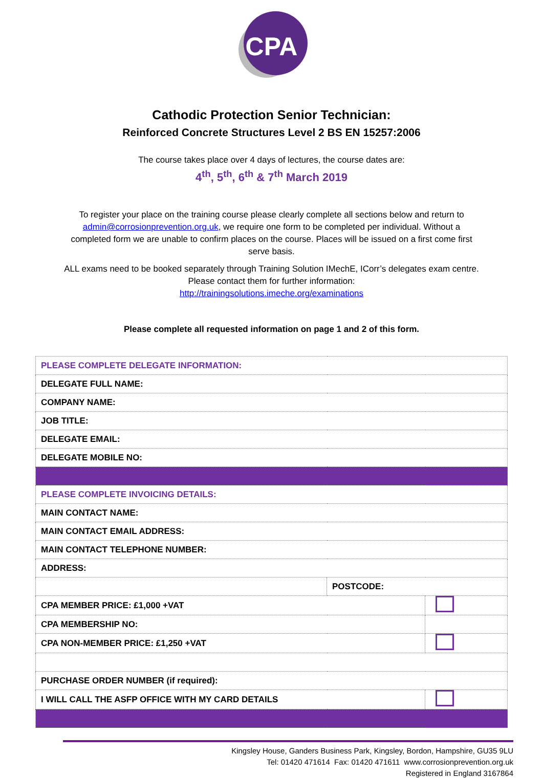CPA
Cathodic Protection Senior Technician:
Reinforced Concrete Structures Level 2 BS EN 15257:2006
The course takes place over 4 days of lectures, the course dates are:
4<sup>th</sup>, 5<sup>th</sup>, 6<sup>th</sup> & 7<sup>th</sup> March 2019
To register your place on the training course please clearly complete all sections below and return to admin@corrosionprevention.org.uk, we require one form to be completed per individual. Without a completed form we are unable to confirm places on the course. Places will be issued on a first come first serve basis.
ALL exams need to be booked separately through Training Solution IMechE, ICorr’s delegates exam centre. Please contact them for further information:
http://trainingsolutions.imeche.org/examinations
Please complete all requested information on page 1 and 2 of this form.
| PLEASE COMPLETE DELEGATE INFORMATION: | | |
| DELEGATE FULL NAME: | | |
| COMPANY NAME: | | |
| JOB TITLE: | | |
| DELEGATE EMAIL: | | |
| DELEGATE MOBILE NO: | | |
| PLEASE COMPLETE INVOICING DETAILS: | | |
| MAIN CONTACT NAME: | | |
| MAIN CONTACT EMAIL ADDRESS: | | |
| MAIN CONTACT TELEPHONE NUMBER: | | |
| ADDRESS: | | |
| | POSTCODE: | |
| CPA MEMBER PRICE: £1,000 +VAT | | |
| CPA MEMBERSHIP NO: | | |
| CPA NON-MEMBER PRICE: £1,250 +VAT | | |
| PURCHASE ORDER NUMBER (if required): | | |
| I WILL CALL THE ASFP OFFICE WITH MY CARD DETAILS | | |
Kingsley House, Ganders Business Park, Kingsley, Bordon, Hampshire, GU35 9LU
Tel: 01420 471614 Fax: 01420 471611 www.corrosionprevention.org.uk
Registered in England 3167864